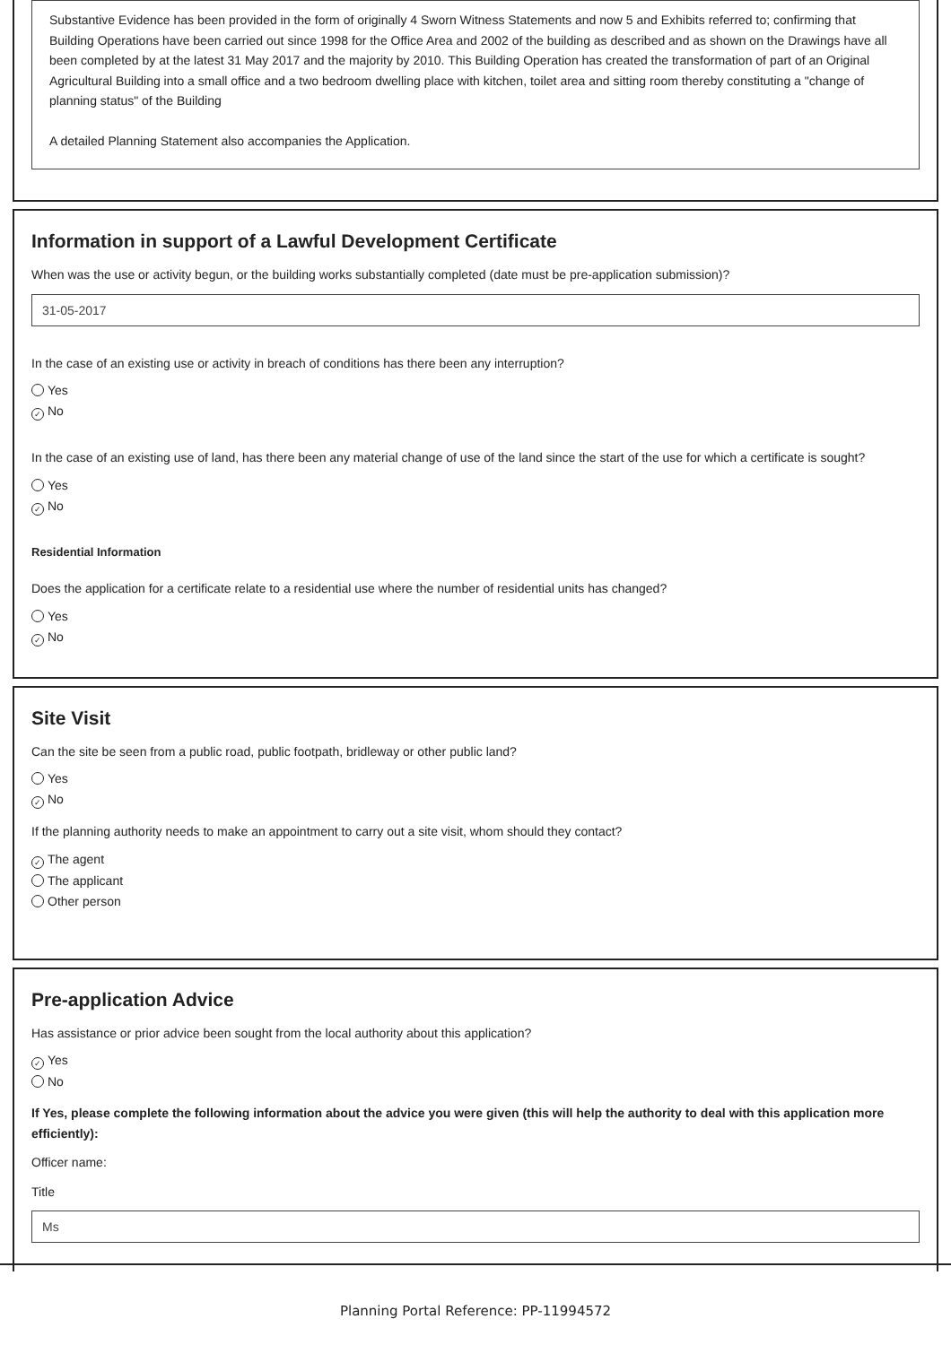Substantive Evidence has been provided in the form of originally 4 Sworn Witness Statements and now 5 and Exhibits referred to; confirming that Building Operations have been carried out since 1998 for the Office Area and 2002 of the building as described and as shown on the Drawings have all been completed by at the latest 31 May 2017 and the majority by 2010. This Building Operation has created the transformation of part of an Original Agricultural Building into a small office and a two bedroom dwelling place with kitchen, toilet area and sitting room thereby constituting a "change of planning status" of the Building
A detailed Planning Statement also accompanies the Application.
Information in support of a Lawful Development Certificate
When was the use or activity begun, or the building works substantially completed (date must be pre-application submission)?
31-05-2017
In the case of an existing use or activity in breach of conditions has there been any interruption?
Yes
✓ No
In the case of an existing use of land, has there been any material change of use of the land since the start of the use for which a certificate is sought?
Yes
✓ No
Residential Information
Does the application for a certificate relate to a residential use where the number of residential units has changed?
Yes
✓ No
Site Visit
Can the site be seen from a public road, public footpath, bridleway or other public land?
Yes
✓ No
If the planning authority needs to make an appointment to carry out a site visit, whom should they contact?
✓ The agent
The applicant
Other person
Pre-application Advice
Has assistance or prior advice been sought from the local authority about this application?
✓ Yes
No
If Yes, please complete the following information about the advice you were given (this will help the authority to deal with this application more efficiently):
Officer name:
Title
Ms
Planning Portal Reference: PP-11994572